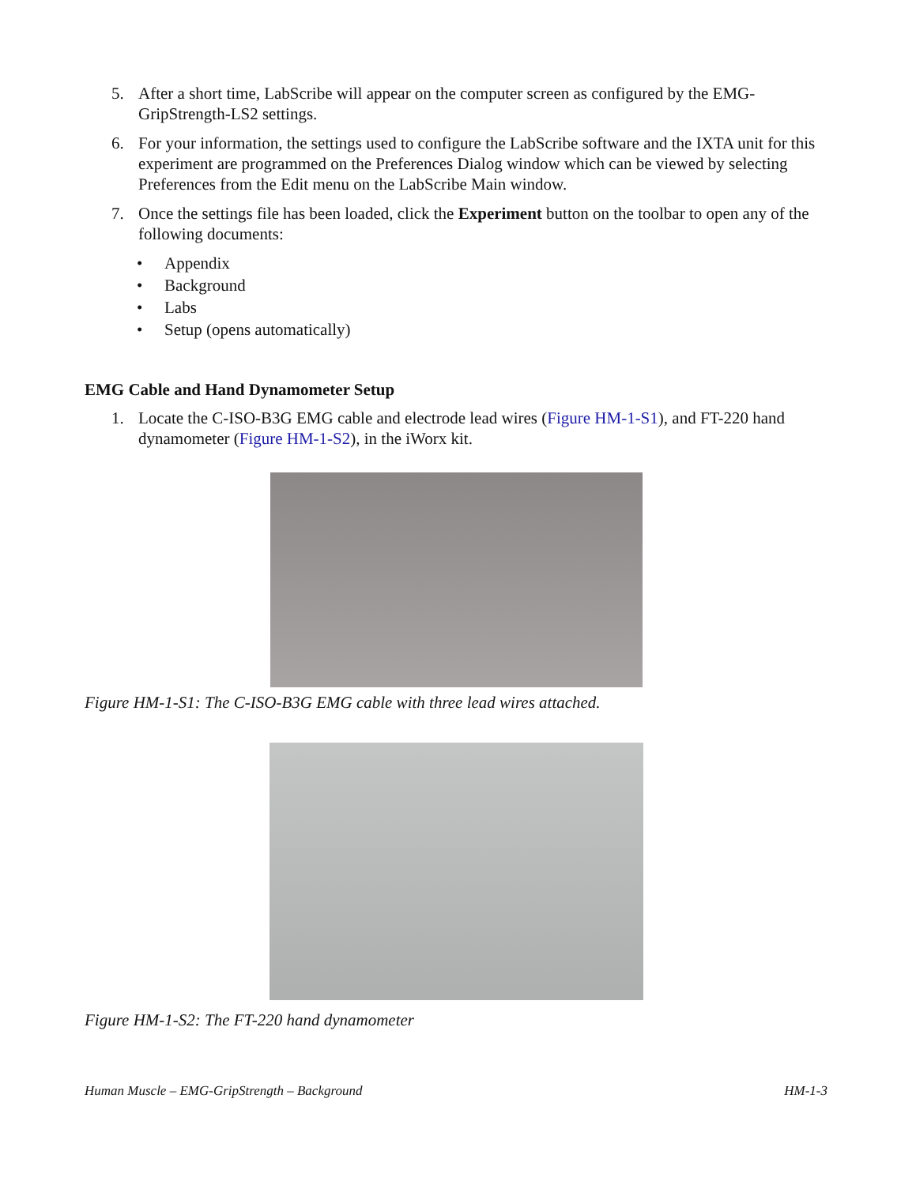5. After a short time, LabScribe will appear on the computer screen as configured by the EMG-GripStrength-LS2 settings.
6. For your information, the settings used to configure the LabScribe software and the IXTA unit for this experiment are programmed on the Preferences Dialog window which can be viewed by selecting Preferences from the Edit menu on the LabScribe Main window.
7. Once the settings file has been loaded, click the Experiment button on the toolbar to open any of the following documents:
• Appendix
• Background
• Labs
• Setup (opens automatically)
EMG Cable and Hand Dynamometer Setup
1. Locate the C-ISO-B3G EMG cable and electrode lead wires (Figure HM-1-S1), and FT-220 hand dynamometer (Figure HM-1-S2), in the iWorx kit.
Figure HM-1-S1: The C-ISO-B3G EMG cable with three lead wires attached.
Figure HM-1-S2: The FT-220 hand dynamometer
Human Muscle – EMG-GripStrength – Background HM-1-3